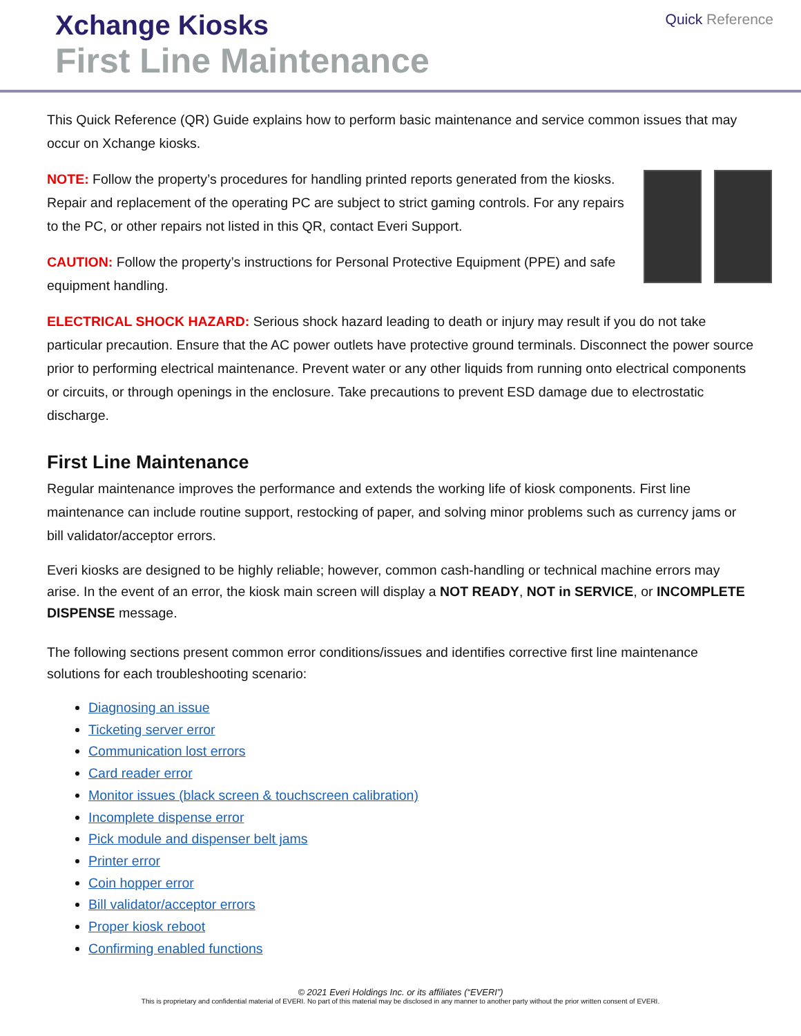Xchange Kiosks
First Line Maintenance
Quick Reference
This Quick Reference (QR) Guide explains how to perform basic maintenance and service common issues that may occur on Xchange kiosks.
NOTE: Follow the property’s procedures for handling printed reports generated from the kiosks. Repair and replacement of the operating PC are subject to strict gaming controls. For any repairs to the PC, or other repairs not listed in this QR, contact Everi Support.
CAUTION: Follow the property’s instructions for Personal Protective Equipment (PPE) and safe equipment handling.
ELECTRICAL SHOCK HAZARD: Serious shock hazard leading to death or injury may result if you do not take particular precaution. Ensure that the AC power outlets have protective ground terminals. Disconnect the power source prior to performing electrical maintenance. Prevent water or any other liquids from running onto electrical components or circuits, or through openings in the enclosure. Take precautions to prevent ESD damage due to electrostatic discharge.
First Line Maintenance
Regular maintenance improves the performance and extends the working life of kiosk components. First line maintenance can include routine support, restocking of paper, and solving minor problems such as currency jams or bill validator/acceptor errors.
Everi kiosks are designed to be highly reliable; however, common cash-handling or technical machine errors may arise. In the event of an error, the kiosk main screen will display a NOT READY, NOT in SERVICE, or INCOMPLETE DISPENSE message.
The following sections present common error conditions/issues and identifies corrective first line maintenance solutions for each troubleshooting scenario:
Diagnosing an issue
Ticketing server error
Communication lost errors
Card reader error
Monitor issues (black screen & touchscreen calibration)
Incomplete dispense error
Pick module and dispenser belt jams
Printer error
Coin hopper error
Bill validator/acceptor errors
Proper kiosk reboot
Confirming enabled functions
© 2021 Everi Holdings Inc. or its affiliates (“EVERI”)
This is proprietary and confidential material of EVERI. No part of this material may be disclosed in any manner to another party without the prior written consent of EVERI.